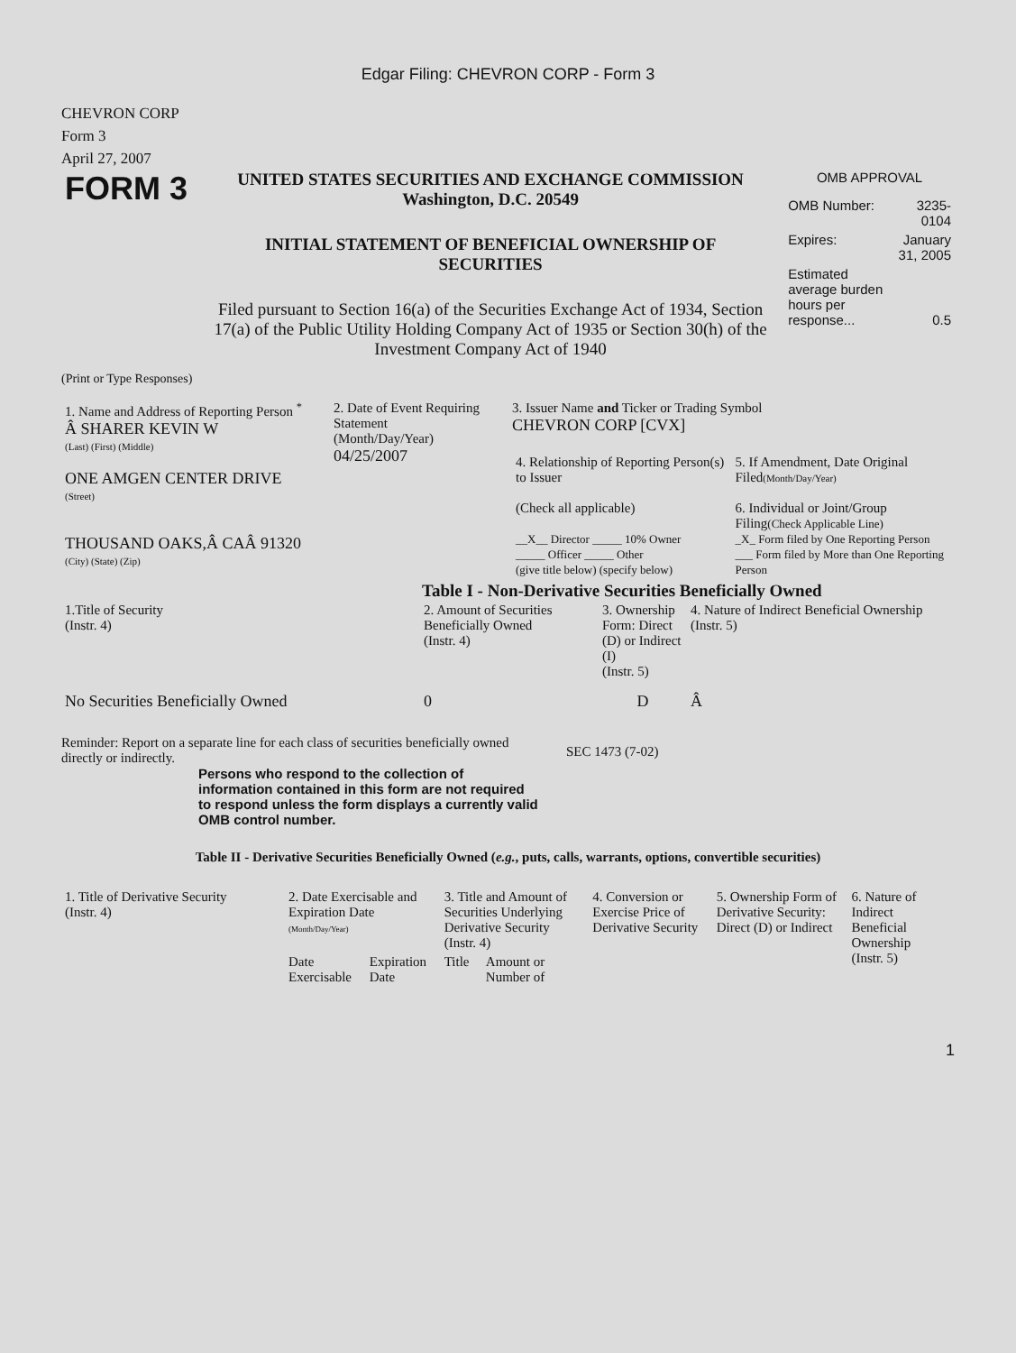Edgar Filing: CHEVRON CORP - Form 3
CHEVRON CORP
Form 3
April 27, 2007
FORM 3
UNITED STATES SECURITIES AND EXCHANGE COMMISSION
Washington, D.C. 20549
INITIAL STATEMENT OF BENEFICIAL OWNERSHIP OF SECURITIES
Filed pursuant to Section 16(a) of the Securities Exchange Act of 1934, Section 17(a) of the Public Utility Holding Company Act of 1935 or Section 30(h) of the Investment Company Act of 1940
OMB APPROVAL
| OMB Number: | 3235-0104 |
| Expires: | January 31, 2005 |
| Estimated average burden hours per response... | 0.5 |
(Print or Type Responses)
| 1. Name and Address of Reporting Person <sup>*</sup> Â SHARER KEVIN W (Last) (First) (Middle) ONE AMGEN CENTER DRIVE (Street) THOUSAND OAKS,Â CAÂ 91320 (City) (State) (Zip) | 2. Date of Event Requiring Statement (Month/Day/Year) 04/25/2007 | 3. Issuer Name and Ticker or Trading Symbol CHEVRON CORP [CVX] / 4. Relationship of Reporting Person(s) to Issuer (Check all applicable) __X__ Director _____ 10% Owner _____ Officer _____ Other (give title below) (specify below) / 5. If Amendment, Date Original Filed (Month/Day/Year) 6. Individual or Joint/Group Filing (Check Applicable Line) _X_ Form filed by One Reporting Person ___ Form filed by More than One Reporting Person / |
Table I - Non-Derivative Securities Beneficially Owned
| 1.Title of Security (Instr. 4) | 2. Amount of Securities Beneficially Owned (Instr. 4) | 3. Ownership Form: Direct (D) or Indirect (I) (Instr. 5) | 4. Nature of Indirect Beneficial Ownership (Instr. 5) |
| --- | --- | --- | --- |
| No Securities Beneficially Owned | 0 | D | Â |
Reminder: Report on a separate line for each class of securities beneficially owned directly or indirectly.
SEC 1473 (7-02)
Persons who respond to the collection of information contained in this form are not required to respond unless the form displays a currently valid OMB control number.
Table II - Derivative Securities Beneficially Owned (e.g., puts, calls, warrants, options, convertible securities)
| 1. Title of Derivative Security (Instr. 4) | 2. Date Exercisable and Expiration Date (Month/Day/Year) | | 3. Title and Amount of Securities Underlying Derivative Security (Instr. 4) | | 4. Conversion or Exercise Price of Derivative Security | 5. Ownership Form of Derivative Security: Direct (D) or Indirect | 6. Nature of Indirect Beneficial Ownership (Instr. 5) |
| --- | --- | --- | --- | --- | --- | --- | --- |
| | Date Exercisable | Expiration Date | Title | Amount or Number of | | | |
1